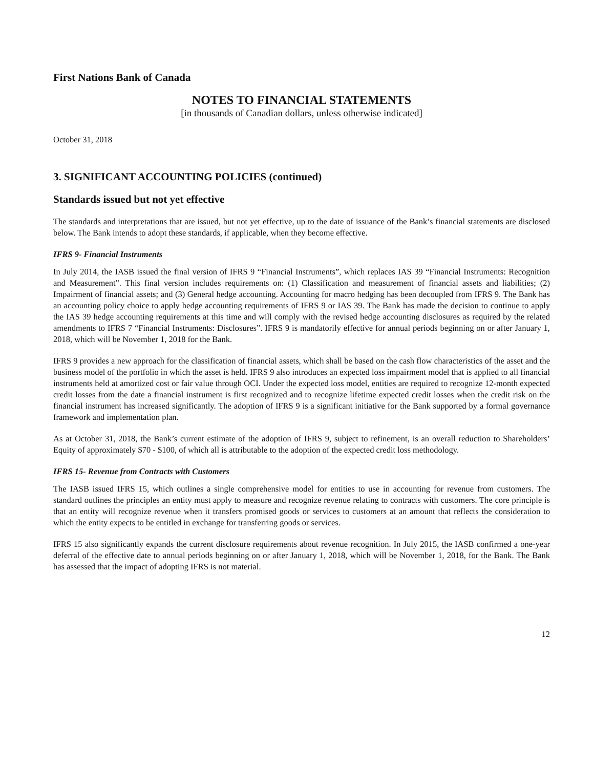First Nations Bank of Canada
NOTES TO FINANCIAL STATEMENTS
[in thousands of Canadian dollars, unless otherwise indicated]
October 31, 2018
3. SIGNIFICANT ACCOUNTING POLICIES (continued)
Standards issued but not yet effective
The standards and interpretations that are issued, but not yet effective, up to the date of issuance of the Bank’s financial statements are disclosed below. The Bank intends to adopt these standards, if applicable, when they become effective.
IFRS 9- Financial Instruments
In July 2014, the IASB issued the final version of IFRS 9 “Financial Instruments”, which replaces IAS 39 “Financial Instruments: Recognition and Measurement”. This final version includes requirements on: (1) Classification and measurement of financial assets and liabilities; (2) Impairment of financial assets; and (3) General hedge accounting. Accounting for macro hedging has been decoupled from IFRS 9. The Bank has an accounting policy choice to apply hedge accounting requirements of IFRS 9 or IAS 39. The Bank has made the decision to continue to apply the IAS 39 hedge accounting requirements at this time and will comply with the revised hedge accounting disclosures as required by the related amendments to IFRS 7 “Financial Instruments: Disclosures”. IFRS 9 is mandatorily effective for annual periods beginning on or after January 1, 2018, which will be November 1, 2018 for the Bank.
IFRS 9 provides a new approach for the classification of financial assets, which shall be based on the cash flow characteristics of the asset and the business model of the portfolio in which the asset is held. IFRS 9 also introduces an expected loss impairment model that is applied to all financial instruments held at amortized cost or fair value through OCI. Under the expected loss model, entities are required to recognize 12-month expected credit losses from the date a financial instrument is first recognized and to recognize lifetime expected credit losses when the credit risk on the financial instrument has increased significantly. The adoption of IFRS 9 is a significant initiative for the Bank supported by a formal governance framework and implementation plan.
As at October 31, 2018, the Bank’s current estimate of the adoption of IFRS 9, subject to refinement, is an overall reduction to Shareholders’ Equity of approximately $70 - $100, of which all is attributable to the adoption of the expected credit loss methodology.
IFRS 15- Revenue from Contracts with Customers
The IASB issued IFRS 15, which outlines a single comprehensive model for entities to use in accounting for revenue from customers. The standard outlines the principles an entity must apply to measure and recognize revenue relating to contracts with customers. The core principle is that an entity will recognize revenue when it transfers promised goods or services to customers at an amount that reflects the consideration to which the entity expects to be entitled in exchange for transferring goods or services.
IFRS 15 also significantly expands the current disclosure requirements about revenue recognition. In July 2015, the IASB confirmed a one-year deferral of the effective date to annual periods beginning on or after January 1, 2018, which will be November 1, 2018, for the Bank. The Bank has assessed that the impact of adopting IFRS is not material.
12